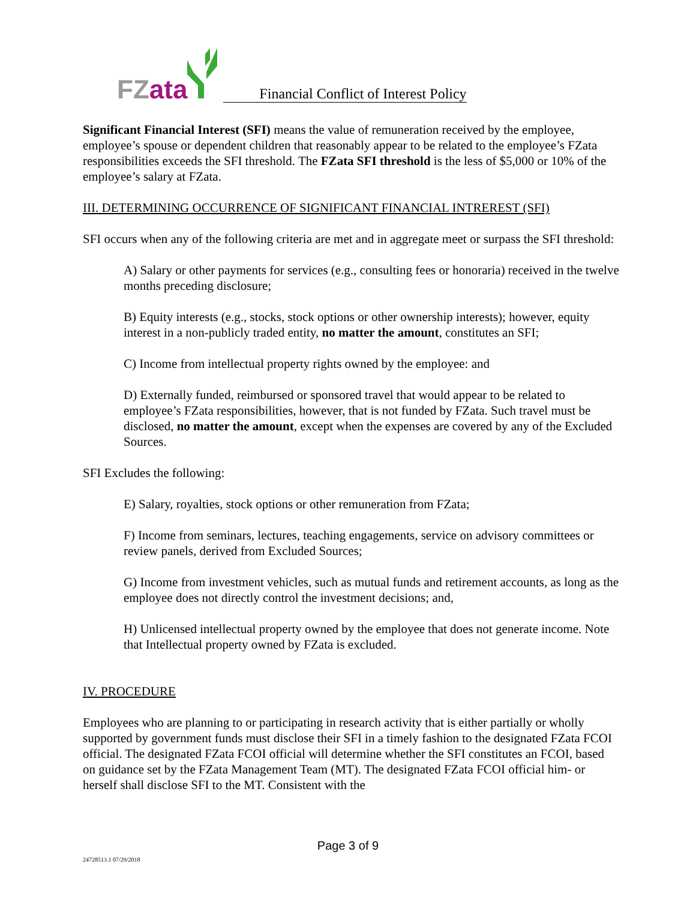FZ ata
Financial Conflict of Interest Policy
Significant Financial Interest (SFI) means the value of remuneration received by the employee, employee’s spouse or dependent children that reasonably appear to be related to the employee’s FZata responsibilities exceeds the SFI threshold. The FZata SFI threshold is the less of $5,000 or 10% of the employee’s salary at FZata.
III. DETERMINING OCCURRENCE OF SIGNIFICANT FINANCIAL INTREREST (SFI)
SFI occurs when any of the following criteria are met and in aggregate meet or surpass the SFI threshold:
A) Salary or other payments for services (e.g., consulting fees or honoraria) received in the twelve months preceding disclosure;
B) Equity interests (e.g., stocks, stock options or other ownership interests); however, equity interest in a non-publicly traded entity, no matter the amount, constitutes an SFI;
C) Income from intellectual property rights owned by the employee: and
D) Externally funded, reimbursed or sponsored travel that would appear to be related to employee’s FZata responsibilities, however, that is not funded by FZata. Such travel must be disclosed, no matter the amount, except when the expenses are covered by any of the Excluded Sources.
SFI Excludes the following:
E) Salary, royalties, stock options or other remuneration from FZata;
F) Income from seminars, lectures, teaching engagements, service on advisory committees or review panels, derived from Excluded Sources;
G) Income from investment vehicles, such as mutual funds and retirement accounts, as long as the employee does not directly control the investment decisions; and,
H) Unlicensed intellectual property owned by the employee that does not generate income. Note that Intellectual property owned by FZata is excluded.
IV. PROCEDURE
Employees who are planning to or participating in research activity that is either partially or wholly supported by government funds must disclose their SFI in a timely fashion to the designated FZata FCOI official. The designated FZata FCOI official will determine whether the SFI constitutes an FCOI, based on guidance set by the FZata Management Team (MT). The designated FZata FCOI official him- or herself shall disclose SFI to the MT. Consistent with the
Page 3 of 9
24728513.1 07/29/2018